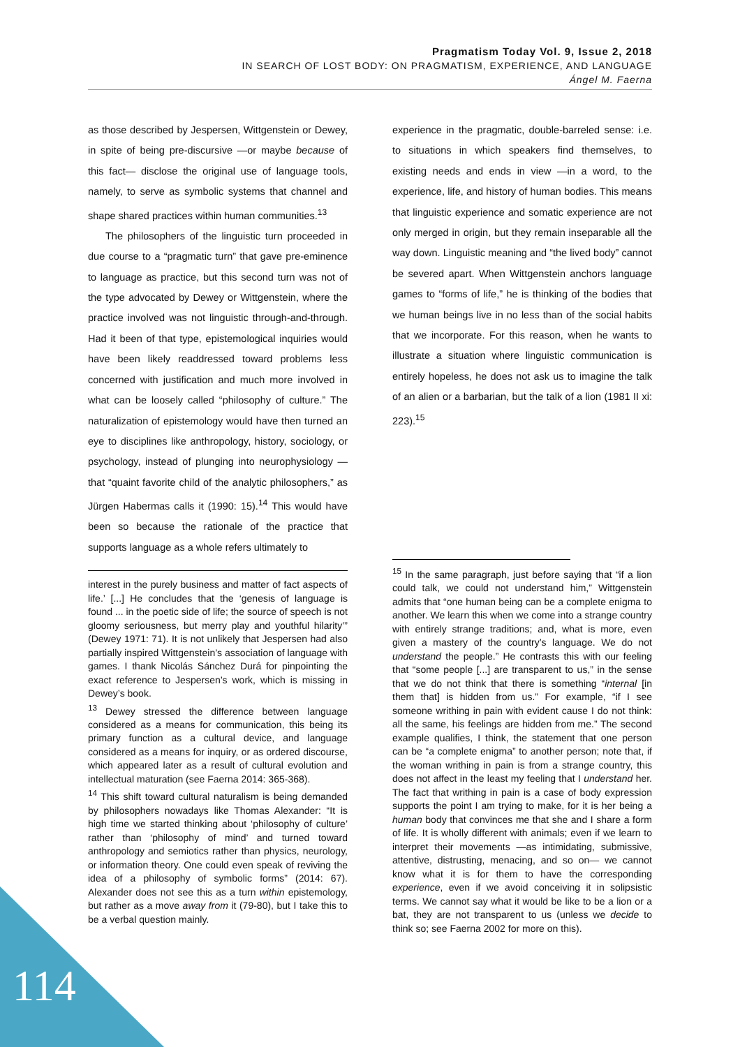Pragmatism Today Vol. 9, Issue 2, 2018
IN SEARCH OF LOST BODY: ON PRAGMATISM, EXPERIENCE, AND LANGUAGE
Ángel M. Faerna
as those described by Jespersen, Wittgenstein or Dewey, in spite of being pre-discursive —or maybe because of this fact— disclose the original use of language tools, namely, to serve as symbolic systems that channel and shape shared practices within human communities.<sup>13</sup>
The philosophers of the linguistic turn proceeded in due course to a “pragmatic turn” that gave pre-eminence to language as practice, but this second turn was not of the type advocated by Dewey or Wittgenstein, where the practice involved was not linguistic through-and-through. Had it been of that type, epistemological inquiries would have been likely readdressed toward problems less concerned with justification and much more involved in what can be loosely called “philosophy of culture.” The naturalization of epistemology would have then turned an eye to disciplines like anthropology, history, sociology, or psychology, instead of plunging into neurophysiology — that “quaint favorite child of the analytic philosophers,” as Jürgen Habermas calls it (1990: 15).<sup>14</sup> This would have been so because the rationale of the practice that supports language as a whole refers ultimately to
interest in the purely business and matter of fact aspects of life.’ [...] He concludes that the ‘genesis of language is found ... in the poetic side of life; the source of speech is not gloomy seriousness, but merry play and youthful hilarity’” (Dewey 1971: 71). It is not unlikely that Jespersen had also partially inspired Wittgenstein’s association of language with games. I thank Nicolás Sánchez Durá for pinpointing the exact reference to Jespersen’s work, which is missing in Dewey’s book.
<sup>13</sup> Dewey stressed the difference between language considered as a means for communication, this being its primary function as a cultural device, and language considered as a means for inquiry, or as ordered discourse, which appeared later as a result of cultural evolution and intellectual maturation (see Faerna 2014: 365-368).
<sup>14</sup> This shift toward cultural naturalism is being demanded by philosophers nowadays like Thomas Alexander: “It is high time we started thinking about ‘philosophy of culture’ rather than ‘philosophy of mind’ and turned toward anthropology and semiotics rather than physics, neurology, or information theory. One could even speak of reviving the idea of a philosophy of symbolic forms” (2014: 67). Alexander does not see this as a turn within epistemology, but rather as a move away from it (79-80), but I take this to be a verbal question mainly.
experience in the pragmatic, double-barreled sense: i.e. to situations in which speakers find themselves, to existing needs and ends in view —in a word, to the experience, life, and history of human bodies. This means that linguistic experience and somatic experience are not only merged in origin, but they remain inseparable all the way down. Linguistic meaning and “the lived body” cannot be severed apart. When Wittgenstein anchors language games to “forms of life,” he is thinking of the bodies that we human beings live in no less than of the social habits that we incorporate. For this reason, when he wants to illustrate a situation where linguistic communication is entirely hopeless, he does not ask us to imagine the talk of an alien or a barbarian, but the talk of a lion (1981 II xi: 223).<sup>15</sup>
<sup>15</sup> In the same paragraph, just before saying that “if a lion could talk, we could not understand him,” Wittgenstein admits that “one human being can be a complete enigma to another. We learn this when we come into a strange country with entirely strange traditions; and, what is more, even given a mastery of the country’s language. We do not understand the people.” He contrasts this with our feeling that “some people [...] are transparent to us,” in the sense that we do not think that there is something “internal [in them that] is hidden from us.” For example, “if I see someone writhing in pain with evident cause I do not think: all the same, his feelings are hidden from me.” The second example qualifies, I think, the statement that one person can be “a complete enigma” to another person; note that, if the woman writhing in pain is from a strange country, this does not affect in the least my feeling that I understand her. The fact that writhing in pain is a case of body expression supports the point I am trying to make, for it is her being a human body that convinces me that she and I share a form of life. It is wholly different with animals; even if we learn to interpret their movements —as intimidating, submissive, attentive, distrusting, menacing, and so on— we cannot know what it is for them to have the corresponding experience, even if we avoid conceiving it in solipsistic terms. We cannot say what it would be like to be a lion or a bat, they are not transparent to us (unless we decide to think so; see Faerna 2002 for more on this).
114